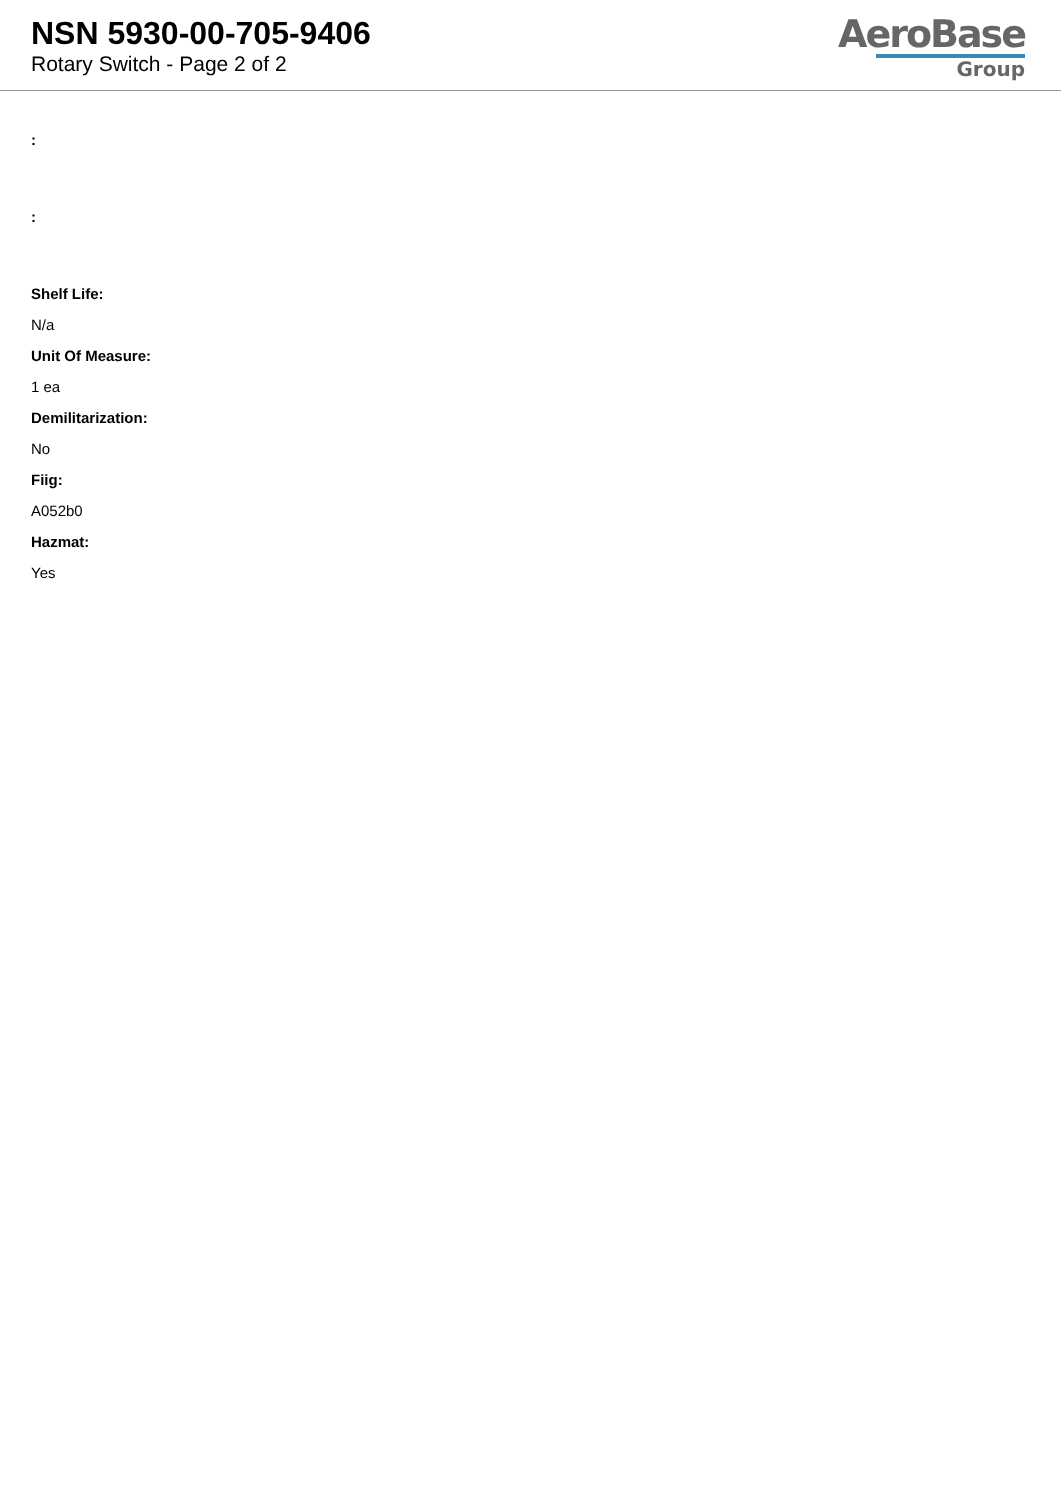NSN 5930-00-705-9406
Rotary Switch - Page 2 of 2
AeroBase
Group
:
:
Shelf Life:
N/a
Unit Of Measure:
1 ea
Demilitarization:
No
Fiig:
A052b0
Hazmat:
Yes